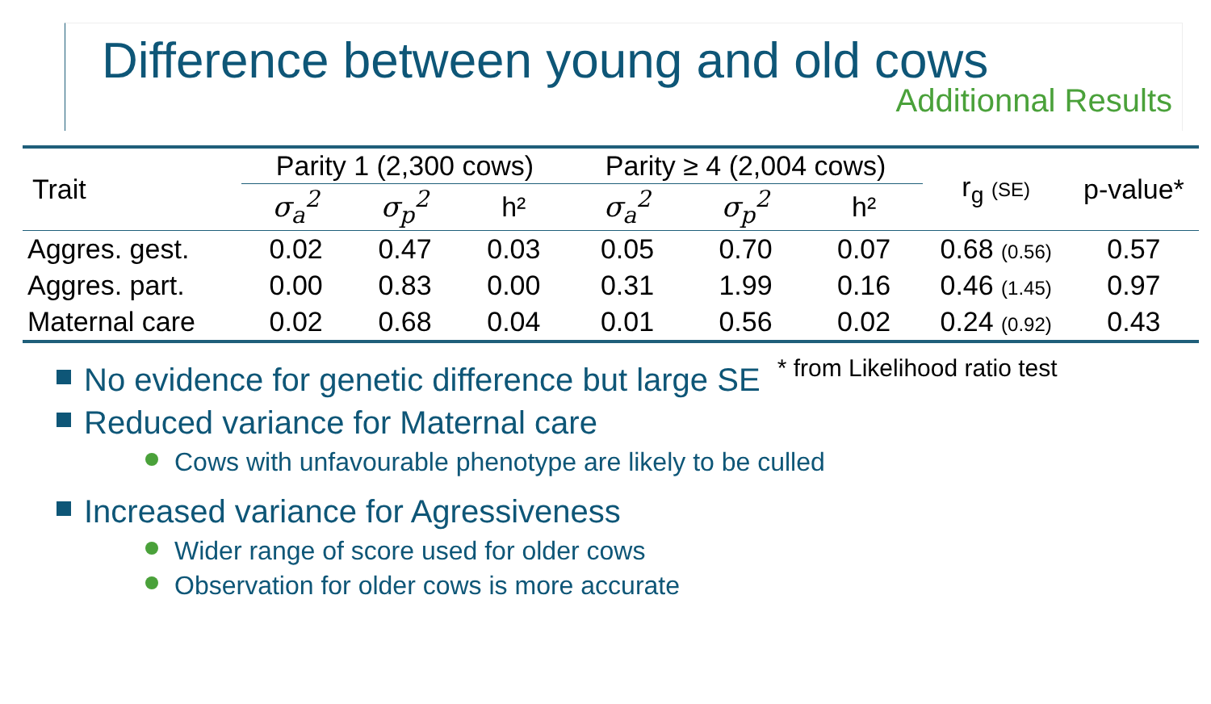Difference between young and old cows
Additionnal Results
| Trait | Parity 1 (2,300 cows) | | | Parity ≥ 4 (2,004 cows) | | | r<sub>g</sub> (SE) | p-value* |
| --- | --- | --- | --- | --- | --- | --- | --- | --- |
| | σ<sub>a</sub><sup>2</sup> | σ<sub>p</sub><sup>2</sup> | h² | σ<sub>a</sub><sup>2</sup> | σ<sub>p</sub><sup>2</sup> | h² | | |
| Aggres. gest. | 0.02 | 0.47 | 0.03 | 0.05 | 0.70 | 0.07 | 0.68 (0.56) | 0.57 |
| Aggres. part. | 0.00 | 0.83 | 0.00 | 0.31 | 1.99 | 0.16 | 0.46 (1.45) | 0.97 |
| Maternal care | 0.02 | 0.68 | 0.04 | 0.01 | 0.56 | 0.02 | 0.24 (0.92) | 0.43 |
No evidence for genetic difference but large SE * from Likelihood ratio test
Reduced variance for Maternal care
Cows with unfavourable phenotype are likely to be culled
Increased variance for Agressiveness
Wider range of score used for older cows
Observation for older cows is more accurate